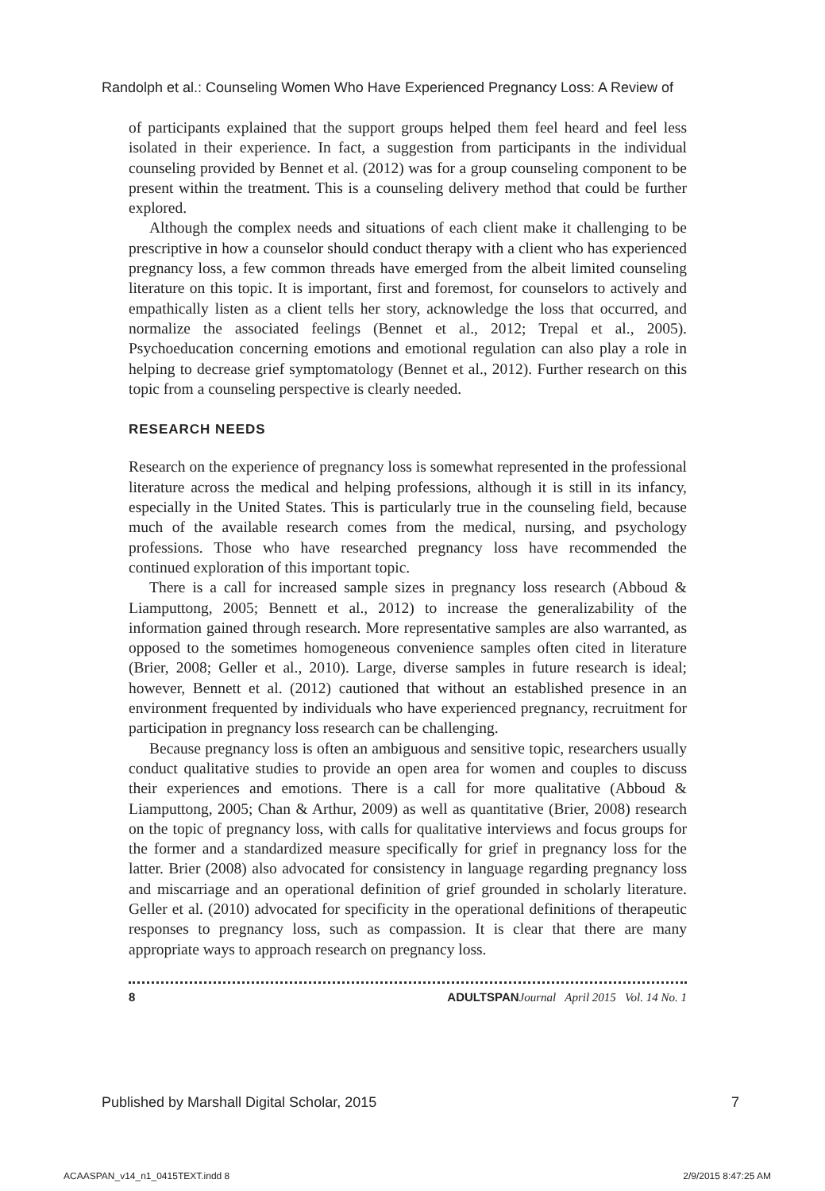Randolph et al.: Counseling Women Who Have Experienced Pregnancy Loss: A Review of
of participants explained that the support groups helped them feel heard and feel less isolated in their experience. In fact, a suggestion from participants in the individual counseling provided by Bennet et al. (2012) was for a group counseling component to be present within the treatment. This is a counseling delivery method that could be further explored.
Although the complex needs and situations of each client make it challenging to be prescriptive in how a counselor should conduct therapy with a client who has experienced pregnancy loss, a few common threads have emerged from the albeit limited counseling literature on this topic. It is important, first and foremost, for counselors to actively and empathically listen as a client tells her story, acknowledge the loss that occurred, and normalize the associated feelings (Bennet et al., 2012; Trepal et al., 2005). Psychoeducation concerning emotions and emotional regulation can also play a role in helping to decrease grief symptomatology (Bennet et al., 2012). Further research on this topic from a counseling perspective is clearly needed.
RESEARCH NEEDS
Research on the experience of pregnancy loss is somewhat represented in the professional literature across the medical and helping professions, although it is still in its infancy, especially in the United States. This is particularly true in the counseling field, because much of the available research comes from the medical, nursing, and psychology professions. Those who have researched pregnancy loss have recommended the continued exploration of this important topic.
There is a call for increased sample sizes in pregnancy loss research (Abboud & Liamputtong, 2005; Bennett et al., 2012) to increase the generalizability of the information gained through research. More representative samples are also warranted, as opposed to the sometimes homogeneous convenience samples often cited in literature (Brier, 2008; Geller et al., 2010). Large, diverse samples in future research is ideal; however, Bennett et al. (2012) cautioned that without an established presence in an environment frequented by individuals who have experienced pregnancy, recruitment for participation in pregnancy loss research can be challenging.
Because pregnancy loss is often an ambiguous and sensitive topic, researchers usually conduct qualitative studies to provide an open area for women and couples to discuss their experiences and emotions. There is a call for more qualitative (Abboud & Liamputtong, 2005; Chan & Arthur, 2009) as well as quantitative (Brier, 2008) research on the topic of pregnancy loss, with calls for qualitative interviews and focus groups for the former and a standardized measure specifically for grief in pregnancy loss for the latter. Brier (2008) also advocated for consistency in language regarding pregnancy loss and miscarriage and an operational definition of grief grounded in scholarly literature. Geller et al. (2010) advocated for specificity in the operational definitions of therapeutic responses to pregnancy loss, such as compassion. It is clear that there are many appropriate ways to approach research on pregnancy loss.
8 ADULTSPAN Journal April 2015 Vol. 14 No. 1
Published by Marshall Digital Scholar, 2015 7
ACAASPAN_v14_n1_0415TEXT.indd 8 2/9/2015 8:47:25 AM